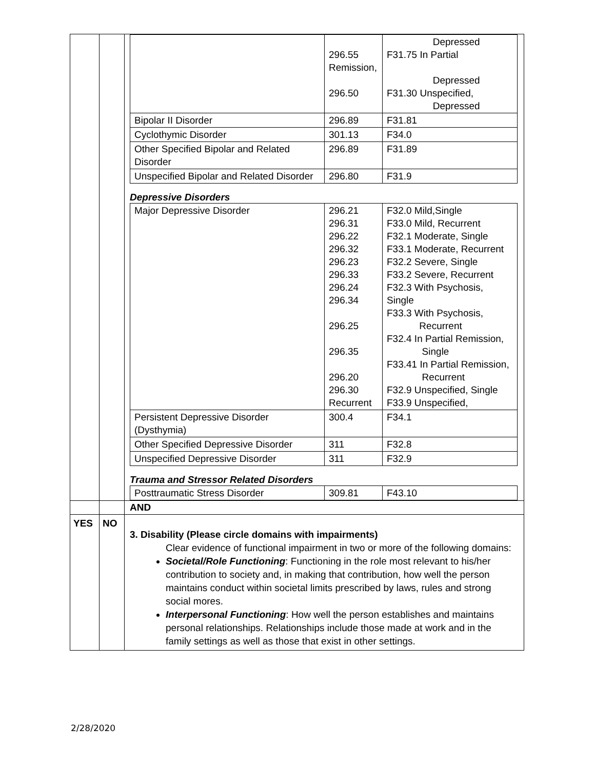| | | / / 296.55 Remission, 296.50 / Depressed F31.75 In Partial Depressed F31.30 Unspecified, Depressed / / Bipolar II Disorder / 296.89 / F31.81 / / Cyclothymic Disorder / 301.13 / F34.0 / / Other Specified Bipolar and Related Disorder / 296.89 / F31.89 / / Unspecified Bipolar and Related Disorder / 296.80 / F31.9 / Depressive Disorders / Major Depressive Disorder / 296.21 296.31 296.22 296.32 296.23 296.33 296.24 296.34 296.25 296.35 296.20 296.30 Recurrent / F32.0 Mild,Single F33.0 Mild, Recurrent F32.1 Moderate, Single F33.1 Moderate, Recurrent F32.2 Severe, Single F33.2 Severe, Recurrent F32.3 With Psychosis, Single F33.3 With Psychosis, Recurrent F32.4 In Partial Remission, Single F33.41 In Partial Remission, Recurrent F32.9 Unspecified, Single F33.9 Unspecified, / / Persistent Depressive Disorder (Dysthymia) / 300.4 / F34.1 / / Other Specified Depressive Disorder / 311 / F32.8 / / Unspecified Depressive Disorder / 311 / F32.9 / Trauma and Stressor Related Disorders / Posttraumatic Stress Disorder / 309.81 / F43.10 / |
| | | AND |
| YES | NO | 3. Disability (Please circle domains with impairments) Clear evidence of functional impairment in two or more of the following domains: Societal/Role Functioning : Functioning in the role most relevant to his/her contribution to society and, in making that contribution, how well the person maintains conduct within societal limits prescribed by laws, rules and strong social mores. Interpersonal Functioning : How well the person establishes and maintains personal relationships. Relationships include those made at work and in the family settings as well as those that exist in other settings. |
2/28/2020